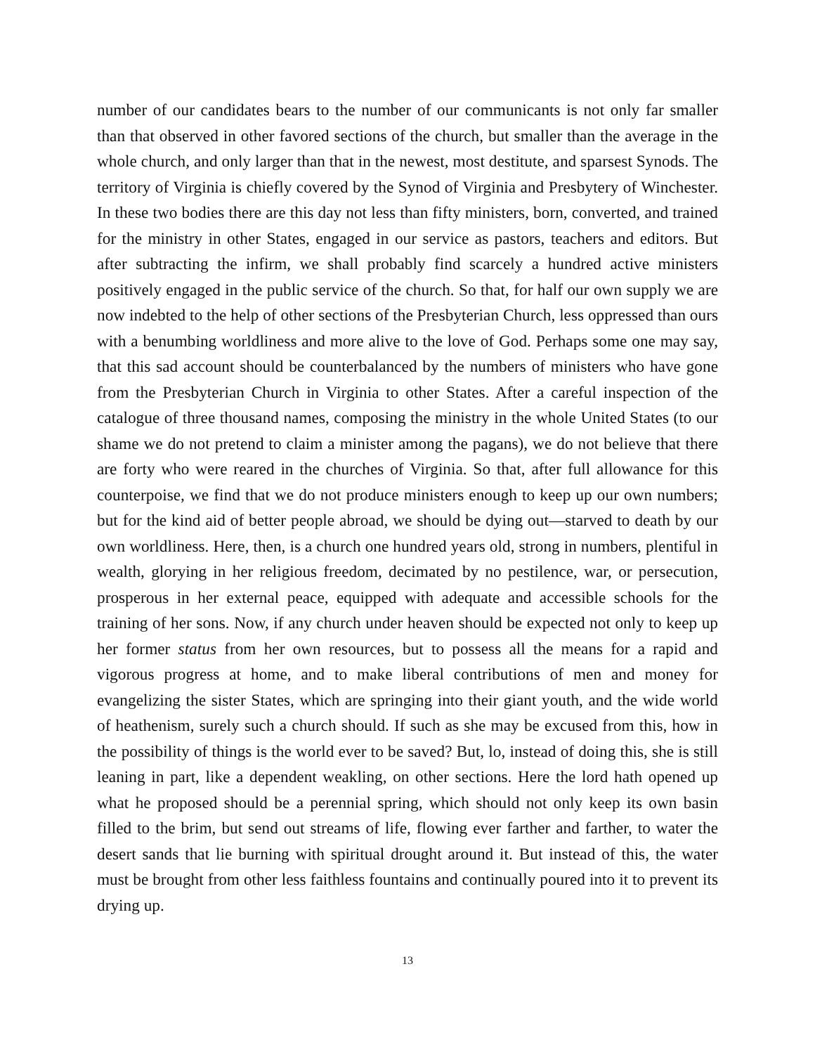number of our candidates bears to the number of our communicants is not only far smaller than that observed in other favored sections of the church, but smaller than the average in the whole church, and only larger than that in the newest, most destitute, and sparsest Synods. The territory of Virginia is chiefly covered by the Synod of Virginia and Presbytery of Winchester. In these two bodies there are this day not less than fifty ministers, born, converted, and trained for the ministry in other States, engaged in our service as pastors, teachers and editors. But after subtracting the infirm, we shall probably find scarcely a hundred active ministers positively engaged in the public service of the church. So that, for half our own supply we are now indebted to the help of other sections of the Presbyterian Church, less oppressed than ours with a benumbing worldliness and more alive to the love of God. Perhaps some one may say, that this sad account should be counterbalanced by the numbers of ministers who have gone from the Presbyterian Church in Virginia to other States. After a careful inspection of the catalogue of three thousand names, composing the ministry in the whole United States (to our shame we do not pretend to claim a minister among the pagans), we do not believe that there are forty who were reared in the churches of Virginia. So that, after full allowance for this counterpoise, we find that we do not produce ministers enough to keep up our own numbers; but for the kind aid of better people abroad, we should be dying out—starved to death by our own worldliness. Here, then, is a church one hundred years old, strong in numbers, plentiful in wealth, glorying in her religious freedom, decimated by no pestilence, war, or persecution, prosperous in her external peace, equipped with adequate and accessible schools for the training of her sons. Now, if any church under heaven should be expected not only to keep up her former status from her own resources, but to possess all the means for a rapid and vigorous progress at home, and to make liberal contributions of men and money for evangelizing the sister States, which are springing into their giant youth, and the wide world of heathenism, surely such a church should. If such as she may be excused from this, how in the possibility of things is the world ever to be saved? But, lo, instead of doing this, she is still leaning in part, like a dependent weakling, on other sections. Here the lord hath opened up what he proposed should be a perennial spring, which should not only keep its own basin filled to the brim, but send out streams of life, flowing ever farther and farther, to water the desert sands that lie burning with spiritual drought around it. But instead of this, the water must be brought from other less faithless fountains and continually poured into it to prevent its drying up.
13